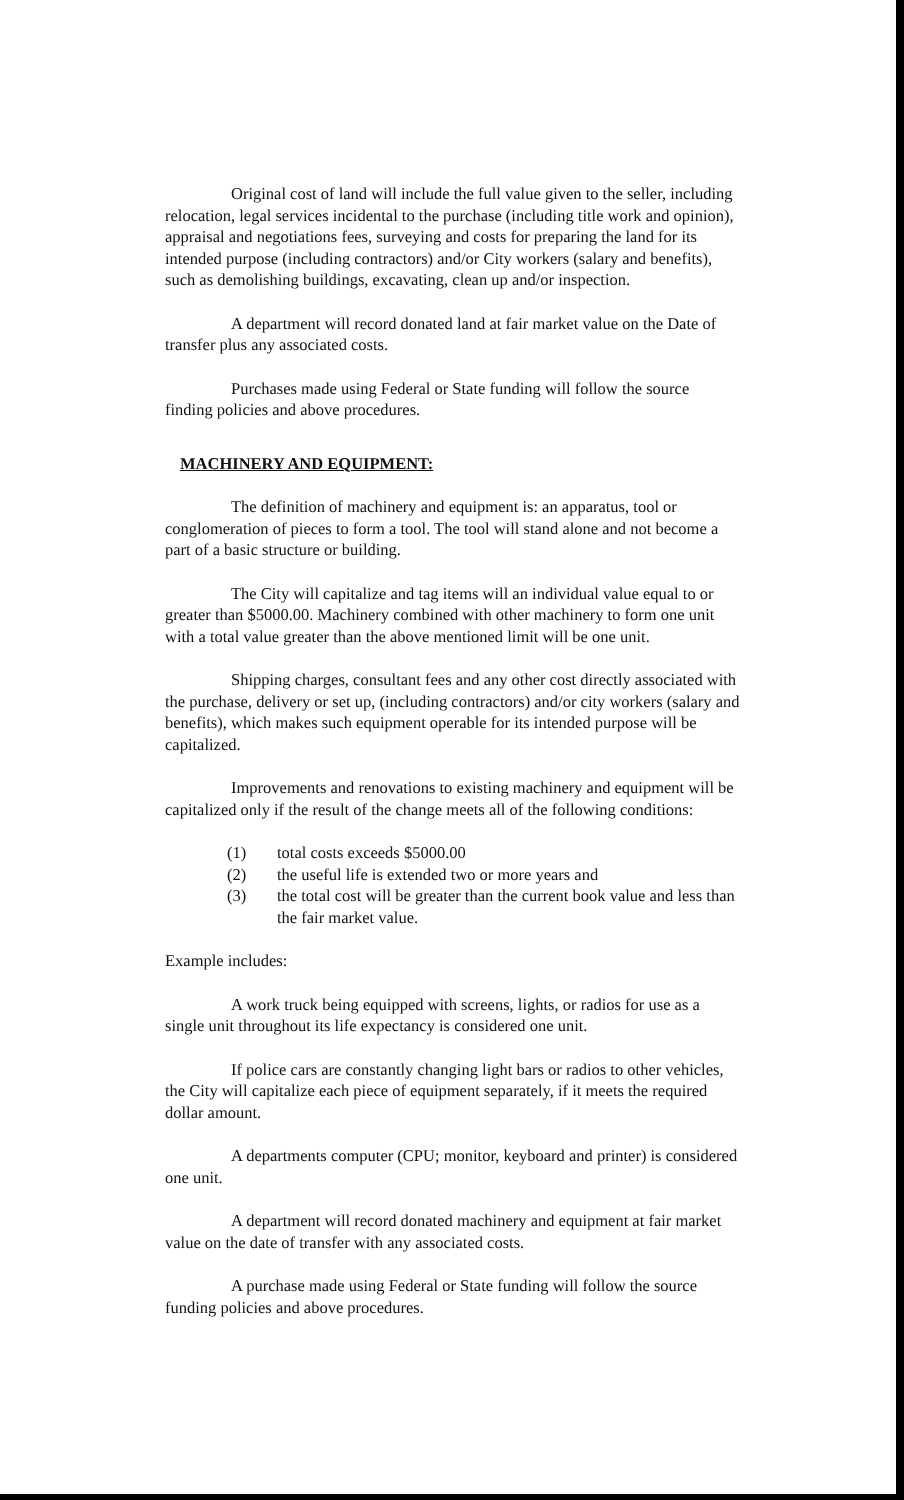Original cost of land will include the full value given to the seller, including relocation, legal services incidental to the purchase (including title work and opinion), appraisal and negotiations fees, surveying and costs for preparing the land for its intended purpose (including contractors) and/or City workers (salary and benefits), such as demolishing buildings, excavating, clean up and/or inspection.
A department will record donated land at fair market value on the Date of transfer plus any associated costs.
Purchases made using Federal or State funding will follow the source finding policies and above procedures.
MACHINERY AND EQUIPMENT:
The definition of machinery and equipment is: an apparatus, tool or conglomeration of pieces to form a tool. The tool will stand alone and not become a part of a basic structure or building.
The City will capitalize and tag items will an individual value equal to or greater than $5000.00. Machinery combined with other machinery to form one unit with a total value greater than the above mentioned limit will be one unit.
Shipping charges, consultant fees and any other cost directly associated with the purchase, delivery or set up, (including contractors) and/or city workers (salary and benefits), which makes such equipment operable for its intended purpose will be capitalized.
Improvements and renovations to existing machinery and equipment will be capitalized only if the result of the change meets all of the following conditions:
(1) total costs exceeds $5000.00
(2) the useful life is extended two or more years and
(3) the total cost will be greater than the current book value and less than the fair market value.
Example includes:
A work truck being equipped with screens, lights, or radios for use as a single unit throughout its life expectancy is considered one unit.
If police cars are constantly changing light bars or radios to other vehicles, the City will capitalize each piece of equipment separately, if it meets the required dollar amount.
A departments computer (CPU; monitor, keyboard and printer) is considered one unit.
A department will record donated machinery and equipment at fair market value on the date of transfer with any associated costs.
A purchase made using Federal or State funding will follow the source funding policies and above procedures.